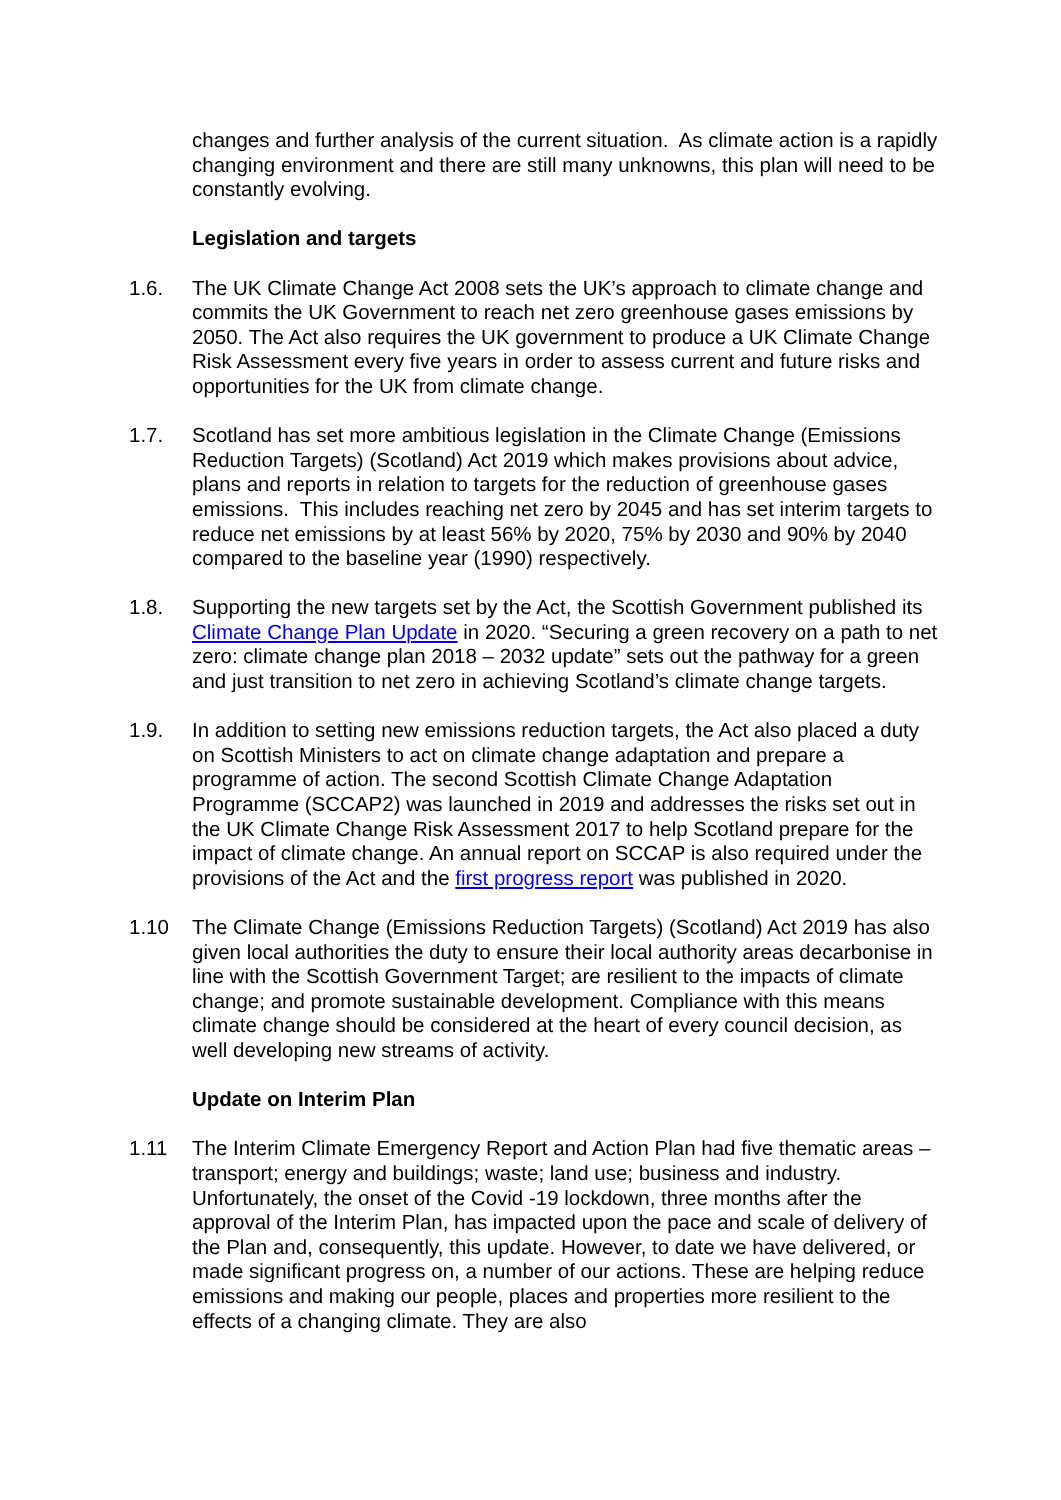changes and further analysis of the current situation. As climate action is a rapidly changing environment and there are still many unknowns, this plan will need to be constantly evolving.
Legislation and targets
1.6. The UK Climate Change Act 2008 sets the UK’s approach to climate change and commits the UK Government to reach net zero greenhouse gases emissions by 2050. The Act also requires the UK government to produce a UK Climate Change Risk Assessment every five years in order to assess current and future risks and opportunities for the UK from climate change.
1.7. Scotland has set more ambitious legislation in the Climate Change (Emissions Reduction Targets) (Scotland) Act 2019 which makes provisions about advice, plans and reports in relation to targets for the reduction of greenhouse gases emissions. This includes reaching net zero by 2045 and has set interim targets to reduce net emissions by at least 56% by 2020, 75% by 2030 and 90% by 2040 compared to the baseline year (1990) respectively.
1.8. Supporting the new targets set by the Act, the Scottish Government published its Climate Change Plan Update in 2020. “Securing a green recovery on a path to net zero: climate change plan 2018 – 2032 update” sets out the pathway for a green and just transition to net zero in achieving Scotland’s climate change targets.
1.9. In addition to setting new emissions reduction targets, the Act also placed a duty on Scottish Ministers to act on climate change adaptation and prepare a programme of action. The second Scottish Climate Change Adaptation Programme (SCCAP2) was launched in 2019 and addresses the risks set out in the UK Climate Change Risk Assessment 2017 to help Scotland prepare for the impact of climate change. An annual report on SCCAP is also required under the provisions of the Act and the first progress report was published in 2020.
1.10 The Climate Change (Emissions Reduction Targets) (Scotland) Act 2019 has also given local authorities the duty to ensure their local authority areas decarbonise in line with the Scottish Government Target; are resilient to the impacts of climate change; and promote sustainable development. Compliance with this means climate change should be considered at the heart of every council decision, as well developing new streams of activity.
Update on Interim Plan
1.11 The Interim Climate Emergency Report and Action Plan had five thematic areas – transport; energy and buildings; waste; land use; business and industry. Unfortunately, the onset of the Covid -19 lockdown, three months after the approval of the Interim Plan, has impacted upon the pace and scale of delivery of the Plan and, consequently, this update. However, to date we have delivered, or made significant progress on, a number of our actions. These are helping reduce emissions and making our people, places and properties more resilient to the effects of a changing climate. They are also